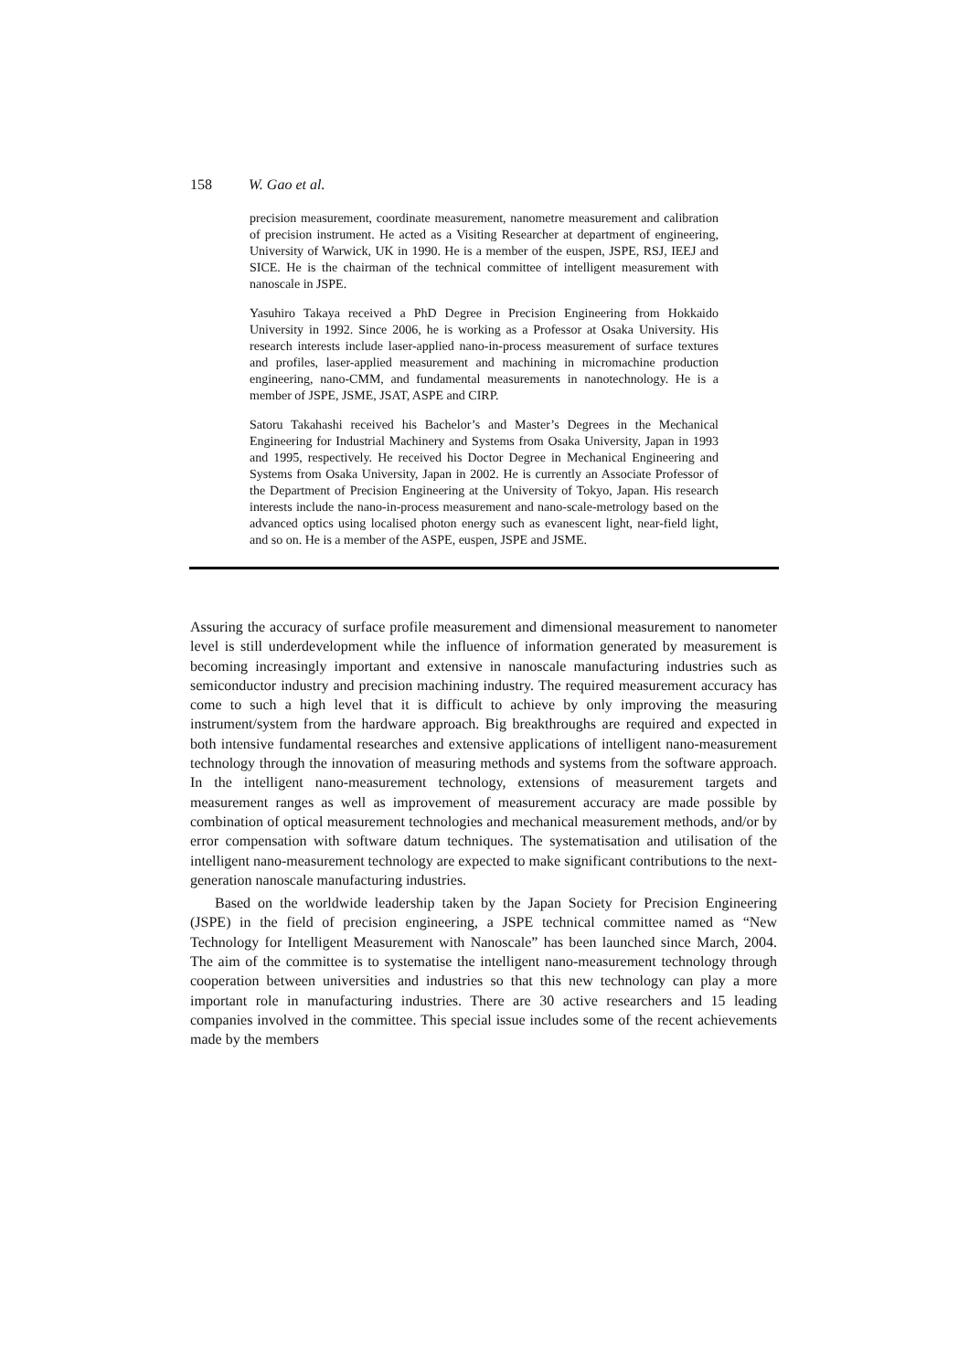158 W. Gao et al.
precision measurement, coordinate measurement, nanometre measurement and calibration of precision instrument. He acted as a Visiting Researcher at department of engineering, University of Warwick, UK in 1990. He is a member of the euspen, JSPE, RSJ, IEEJ and SICE. He is the chairman of the technical committee of intelligent measurement with nanoscale in JSPE.
Yasuhiro Takaya received a PhD Degree in Precision Engineering from Hokkaido University in 1992. Since 2006, he is working as a Professor at Osaka University. His research interests include laser-applied nano-in-process measurement of surface textures and profiles, laser-applied measurement and machining in micromachine production engineering, nano-CMM, and fundamental measurements in nanotechnology. He is a member of JSPE, JSME, JSAT, ASPE and CIRP.
Satoru Takahashi received his Bachelor’s and Master’s Degrees in the Mechanical Engineering for Industrial Machinery and Systems from Osaka University, Japan in 1993 and 1995, respectively. He received his Doctor Degree in Mechanical Engineering and Systems from Osaka University, Japan in 2002. He is currently an Associate Professor of the Department of Precision Engineering at the University of Tokyo, Japan. His research interests include the nano-in-process measurement and nano-scale-metrology based on the advanced optics using localised photon energy such as evanescent light, near-field light, and so on. He is a member of the ASPE, euspen, JSPE and JSME.
Assuring the accuracy of surface profile measurement and dimensional measurement to nanometer level is still underdevelopment while the influence of information generated by measurement is becoming increasingly important and extensive in nanoscale manufacturing industries such as semiconductor industry and precision machining industry. The required measurement accuracy has come to such a high level that it is difficult to achieve by only improving the measuring instrument/system from the hardware approach. Big breakthroughs are required and expected in both intensive fundamental researches and extensive applications of intelligent nano-measurement technology through the innovation of measuring methods and systems from the software approach. In the intelligent nano-measurement technology, extensions of measurement targets and measurement ranges as well as improvement of measurement accuracy are made possible by combination of optical measurement technologies and mechanical measurement methods, and/or by error compensation with software datum techniques. The systematisation and utilisation of the intelligent nano-measurement technology are expected to make significant contributions to the next-generation nanoscale manufacturing industries.
Based on the worldwide leadership taken by the Japan Society for Precision Engineering (JSPE) in the field of precision engineering, a JSPE technical committee named as “New Technology for Intelligent Measurement with Nanoscale” has been launched since March, 2004. The aim of the committee is to systematise the intelligent nano-measurement technology through cooperation between universities and industries so that this new technology can play a more important role in manufacturing industries. There are 30 active researchers and 15 leading companies involved in the committee. This special issue includes some of the recent achievements made by the members